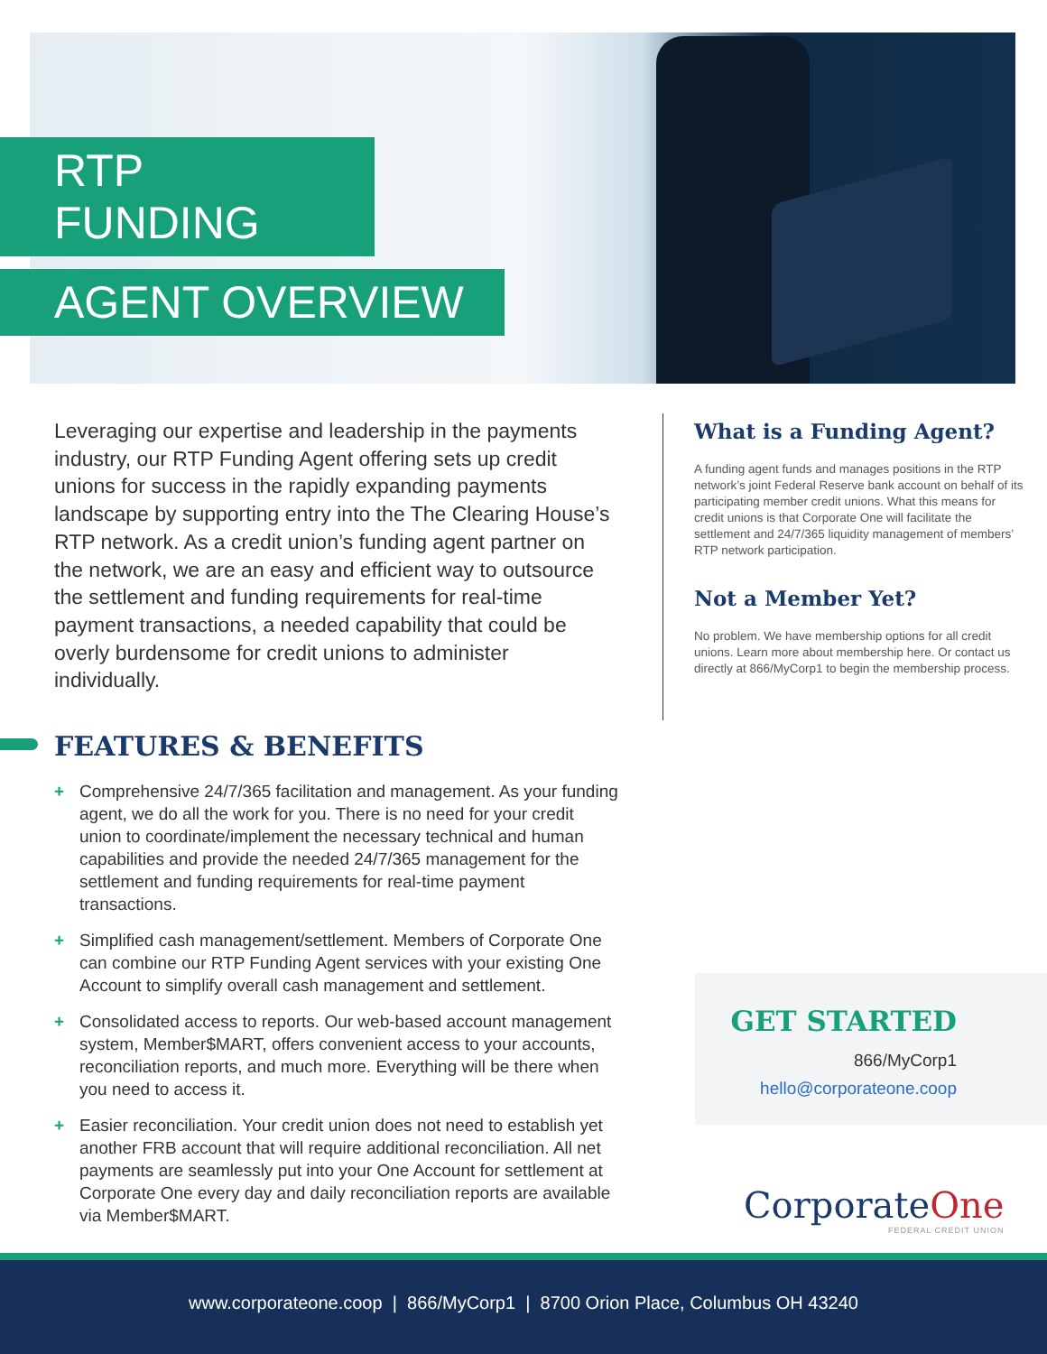RTP FUNDING
AGENT OVERVIEW
Leveraging our expertise and leadership in the payments industry, our RTP Funding Agent offering sets up credit unions for success in the rapidly expanding payments landscape by supporting entry into the The Clearing House’s RTP network. As a credit union’s funding agent partner on the network, we are an easy and efficient way to outsource the settlement and funding requirements for real-time payment transactions, a needed capability that could be overly burdensome for credit unions to administer individually.
FEATURES & BENEFITS
+ Comprehensive 24/7/365 facilitation and management. As your funding agent, we do all the work for you. There is no need for your credit union to coordinate/implement the necessary technical and human capabilities and provide the needed 24/7/365 management for the settlement and funding requirements for real-time payment transactions.
+ Simplified cash management/settlement. Members of Corporate One can combine our RTP Funding Agent services with your existing One Account to simplify overall cash management and settlement.
+ Consolidated access to reports. Our web-based account management system, Member$MART, offers convenient access to your accounts, reconciliation reports, and much more. Everything will be there when you need to access it.
+ Easier reconciliation. Your credit union does not need to establish yet another FRB account that will require additional reconciliation. All net payments are seamlessly put into your One Account for settlement at Corporate One every day and daily reconciliation reports are available via Member$MART.
What is a Funding Agent?
A funding agent funds and manages positions in the RTP network’s joint Federal Reserve bank account on behalf of its participating member credit unions. What this means for credit unions is that Corporate One will facilitate the settlement and 24/7/365 liquidity management of members’ RTP network participation.
Not a Member Yet?
No problem. We have membership options for all credit unions. Learn more about membership here. Or contact us directly at 866/MyCorp1 to begin the membership process.
GET STARTED
866/MyCorp1
hello@corporateone.coop
CorporateOne
FEDERAL CREDIT UNION
www.corporateone.coop | 866/MyCorp1 | 8700 Orion Place, Columbus OH 43240